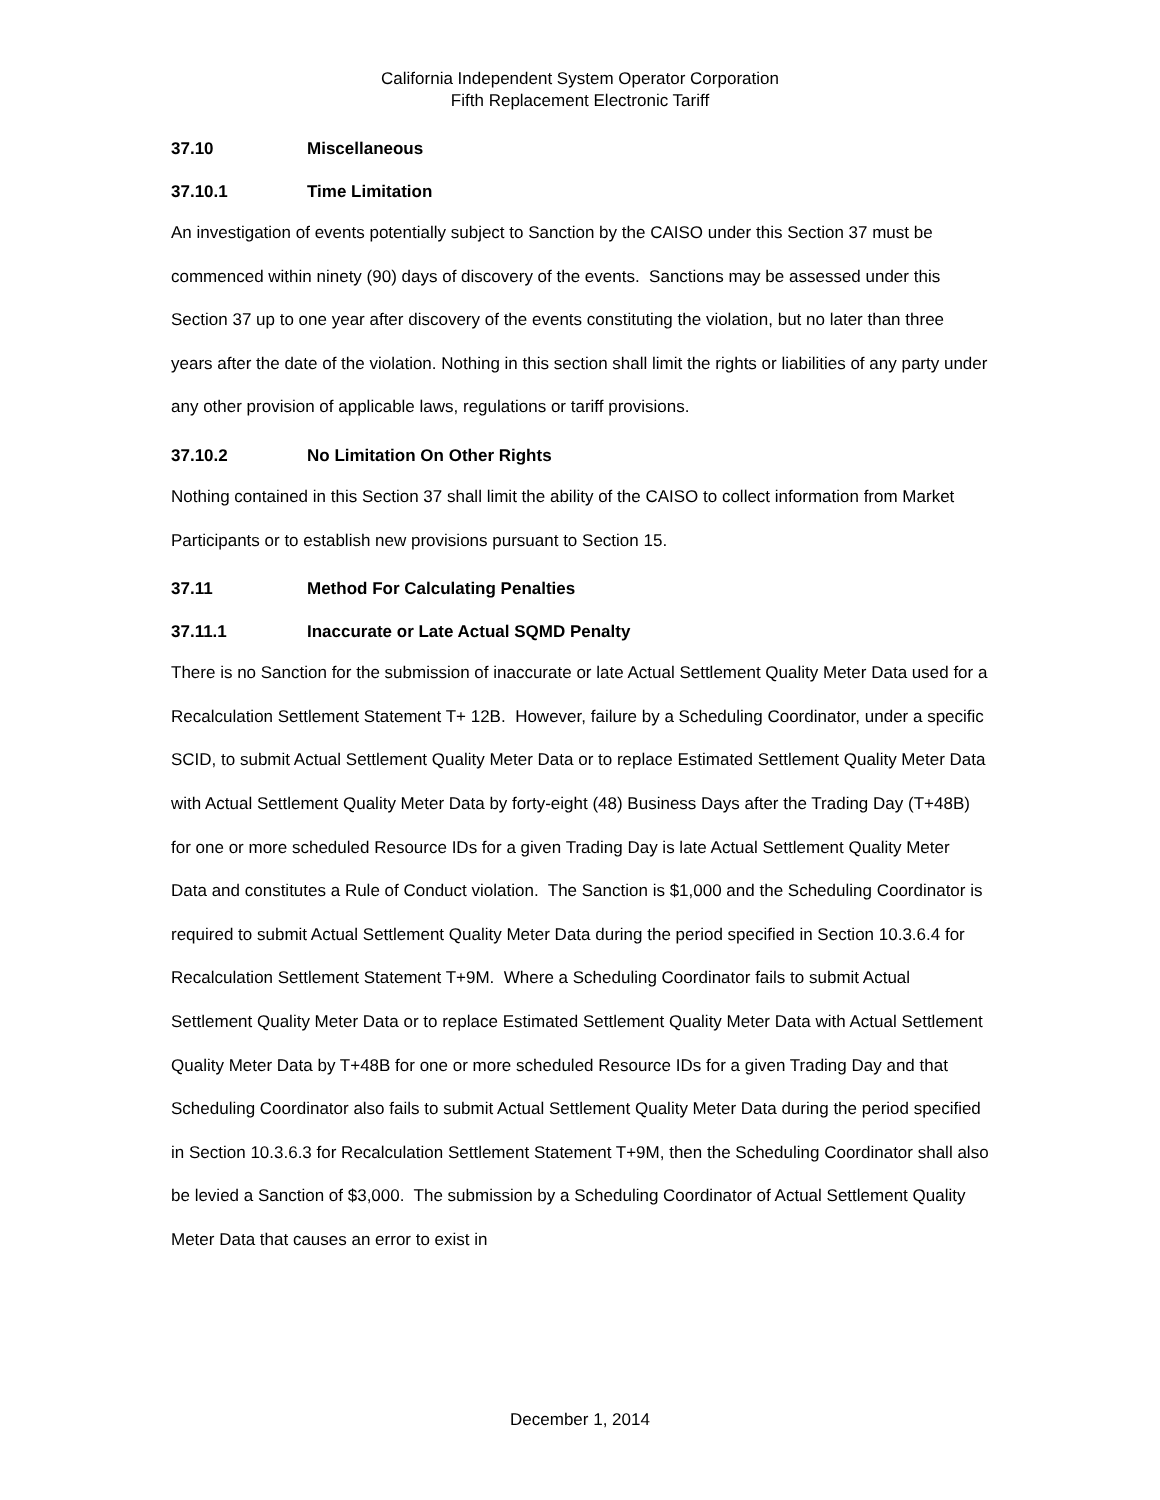California Independent System Operator Corporation
Fifth Replacement Electronic Tariff
37.10 Miscellaneous
37.10.1 Time Limitation
An investigation of events potentially subject to Sanction by the CAISO under this Section 37 must be commenced within ninety (90) days of discovery of the events. Sanctions may be assessed under this Section 37 up to one year after discovery of the events constituting the violation, but no later than three years after the date of the violation. Nothing in this section shall limit the rights or liabilities of any party under any other provision of applicable laws, regulations or tariff provisions.
37.10.2 No Limitation On Other Rights
Nothing contained in this Section 37 shall limit the ability of the CAISO to collect information from Market Participants or to establish new provisions pursuant to Section 15.
37.11 Method For Calculating Penalties
37.11.1 Inaccurate or Late Actual SQMD Penalty
There is no Sanction for the submission of inaccurate or late Actual Settlement Quality Meter Data used for a Recalculation Settlement Statement T+ 12B. However, failure by a Scheduling Coordinator, under a specific SCID, to submit Actual Settlement Quality Meter Data or to replace Estimated Settlement Quality Meter Data with Actual Settlement Quality Meter Data by forty-eight (48) Business Days after the Trading Day (T+48B) for one or more scheduled Resource IDs for a given Trading Day is late Actual Settlement Quality Meter Data and constitutes a Rule of Conduct violation. The Sanction is $1,000 and the Scheduling Coordinator is required to submit Actual Settlement Quality Meter Data during the period specified in Section 10.3.6.4 for Recalculation Settlement Statement T+9M. Where a Scheduling Coordinator fails to submit Actual Settlement Quality Meter Data or to replace Estimated Settlement Quality Meter Data with Actual Settlement Quality Meter Data by T+48B for one or more scheduled Resource IDs for a given Trading Day and that Scheduling Coordinator also fails to submit Actual Settlement Quality Meter Data during the period specified in Section 10.3.6.3 for Recalculation Settlement Statement T+9M, then the Scheduling Coordinator shall also be levied a Sanction of $3,000. The submission by a Scheduling Coordinator of Actual Settlement Quality Meter Data that causes an error to exist in
December 1, 2014